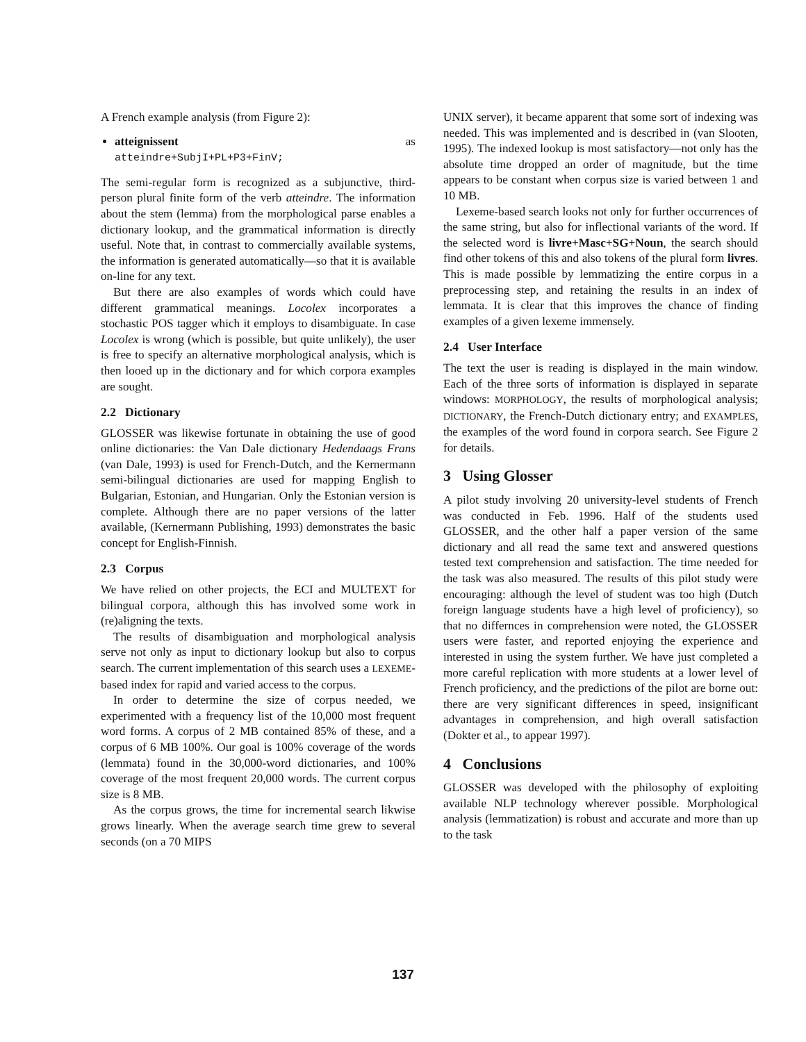A French example analysis (from Figure 2):
atteignissent as
atteindre+SubjI+PL+P3+FinV;
The semi-regular form is recognized as a subjunctive, third-person plural finite form of the verb atteindre. The information about the stem (lemma) from the morphological parse enables a dictionary lookup, and the grammatical information is directly useful. Note that, in contrast to commercially available systems, the information is generated automatically—so that it is available on-line for any text.
But there are also examples of words which could have different grammatical meanings. Locolex incorporates a stochastic POS tagger which it employs to disambiguate. In case Locolex is wrong (which is possible, but quite unlikely), the user is free to specify an alternative morphological analysis, which is then looed up in the dictionary and for which corpora examples are sought.
2.2 Dictionary
GLOSSER was likewise fortunate in obtaining the use of good online dictionaries: the Van Dale dictionary Hedendaags Frans (van Dale, 1993) is used for French-Dutch, and the Kernermann semi-bilingual dictionaries are used for mapping English to Bulgarian, Estonian, and Hungarian. Only the Estonian version is complete. Although there are no paper versions of the latter available, (Kernermann Publishing, 1993) demonstrates the basic concept for English-Finnish.
2.3 Corpus
We have relied on other projects, the ECI and MULTEXT for bilingual corpora, although this has involved some work in (re)aligning the texts.
The results of disambiguation and morphological analysis serve not only as input to dictionary lookup but also to corpus search. The current implementation of this search uses a LEXEME-based index for rapid and varied access to the corpus.
In order to determine the size of corpus needed, we experimented with a frequency list of the 10,000 most frequent word forms. A corpus of 2 MB contained 85% of these, and a corpus of 6 MB 100%. Our goal is 100% coverage of the words (lemmata) found in the 30,000-word dictionaries, and 100% coverage of the most frequent 20,000 words. The current corpus size is 8 MB.
As the corpus grows, the time for incremental search likwise grows linearly. When the average search time grew to several seconds (on a 70 MIPS
UNIX server), it became apparent that some sort of indexing was needed. This was implemented and is described in (van Slooten, 1995). The indexed lookup is most satisfactory—not only has the absolute time dropped an order of magnitude, but the time appears to be constant when corpus size is varied between 1 and 10 MB.
Lexeme-based search looks not only for further occurrences of the same string, but also for inflectional variants of the word. If the selected word is livre+Masc+SG+Noun, the search should find other tokens of this and also tokens of the plural form livres. This is made possible by lemmatizing the entire corpus in a preprocessing step, and retaining the results in an index of lemmata. It is clear that this improves the chance of finding examples of a given lexeme immensely.
2.4 User Interface
The text the user is reading is displayed in the main window. Each of the three sorts of information is displayed in separate windows: MORPHOLOGY, the results of morphological analysis; DICTIONARY, the French-Dutch dictionary entry; and EXAMPLES, the examples of the word found in corpora search. See Figure 2 for details.
3 Using Glosser
A pilot study involving 20 university-level students of French was conducted in Feb. 1996. Half of the students used GLOSSER, and the other half a paper version of the same dictionary and all read the same text and answered questions tested text comprehension and satisfaction. The time needed for the task was also measured. The results of this pilot study were encouraging: although the level of student was too high (Dutch foreign language students have a high level of proficiency), so that no differnces in comprehension were noted, the GLOSSER users were faster, and reported enjoying the experience and interested in using the system further. We have just completed a more careful replication with more students at a lower level of French proficiency, and the predictions of the pilot are borne out: there are very significant differences in speed, insignificant advantages in comprehension, and high overall satisfaction (Dokter et al., to appear 1997).
4 Conclusions
GLOSSER was developed with the philosophy of exploiting available NLP technology wherever possible. Morphological analysis (lemmatization) is robust and accurate and more than up to the task
137